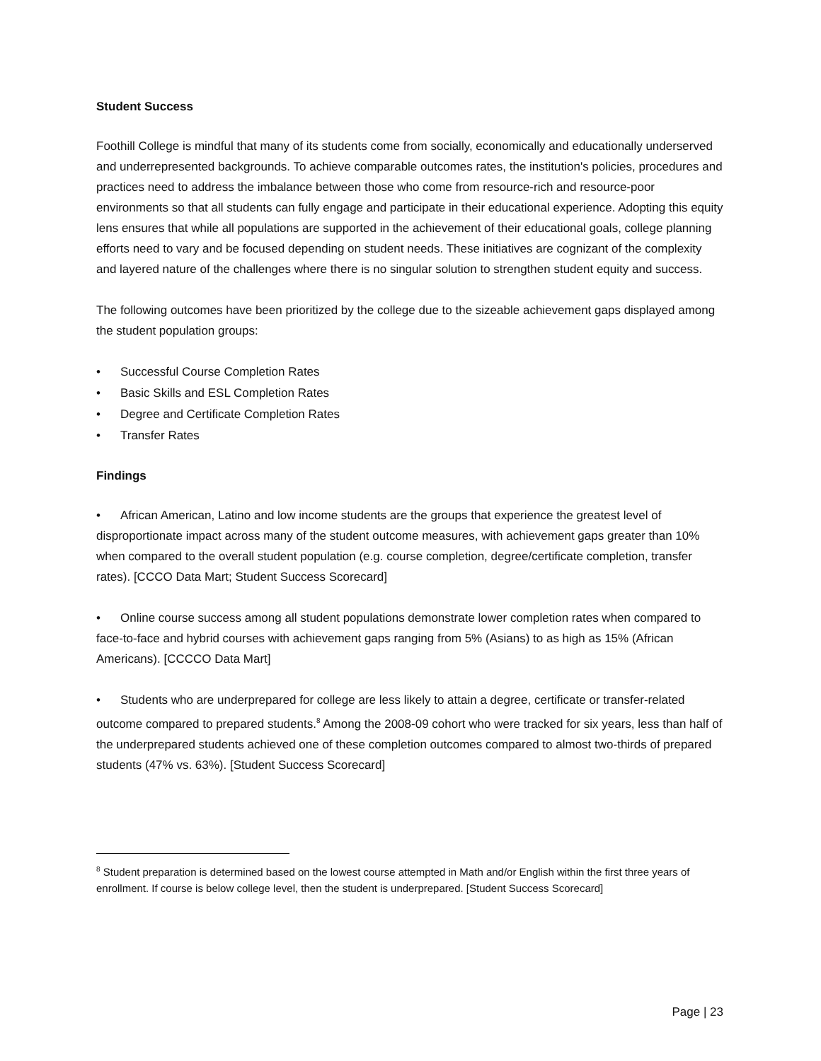Student Success
Foothill College is mindful that many of its students come from socially, economically and educationally underserved and underrepresented backgrounds. To achieve comparable outcomes rates, the institution's policies, procedures and practices need to address the imbalance between those who come from resource-rich and resource-poor environments so that all students can fully engage and participate in their educational experience. Adopting this equity lens ensures that while all populations are supported in the achievement of their educational goals, college planning efforts need to vary and be focused depending on student needs. These initiatives are cognizant of the complexity and layered nature of the challenges where there is no singular solution to strengthen student equity and success.
The following outcomes have been prioritized by the college due to the sizeable achievement gaps displayed among the student population groups:
• Successful Course Completion Rates
• Basic Skills and ESL Completion Rates
• Degree and Certificate Completion Rates
• Transfer Rates
Findings
• African American, Latino and low income students are the groups that experience the greatest level of disproportionate impact across many of the student outcome measures, with achievement gaps greater than 10% when compared to the overall student population (e.g. course completion, degree/certificate completion, transfer rates). [CCCO Data Mart; Student Success Scorecard]
• Online course success among all student populations demonstrate lower completion rates when compared to face-to-face and hybrid courses with achievement gaps ranging from 5% (Asians) to as high as 15% (African Americans). [CCCCO Data Mart]
• Students who are underprepared for college are less likely to attain a degree, certificate or transfer-related outcome compared to prepared students.<sup>8</sup> Among the 2008-09 cohort who were tracked for six years, less than half of the underprepared students achieved one of these completion outcomes compared to almost two-thirds of prepared students (47% vs. 63%). [Student Success Scorecard]
<sup>8</sup> Student preparation is determined based on the lowest course attempted in Math and/or English within the first three years of enrollment. If course is below college level, then the student is underprepared. [Student Success Scorecard]
Page | 23